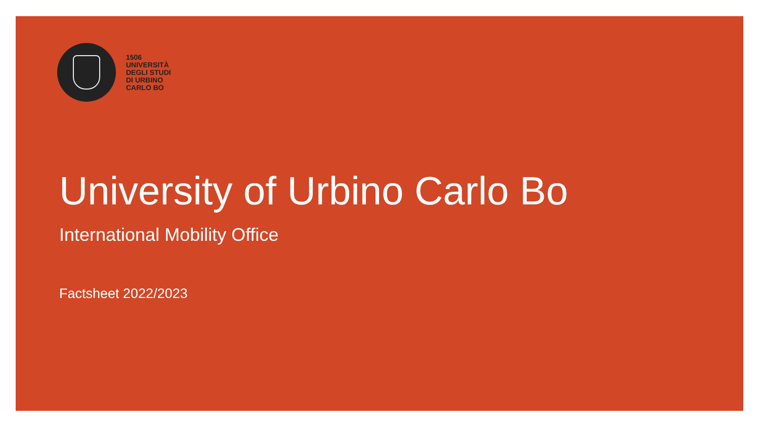1506
UNIVERSITÀ
DEGLI STUDI
DI URBINO
CARLO BO
University of Urbino Carlo Bo
International Mobility Office
Factsheet 2022/2023